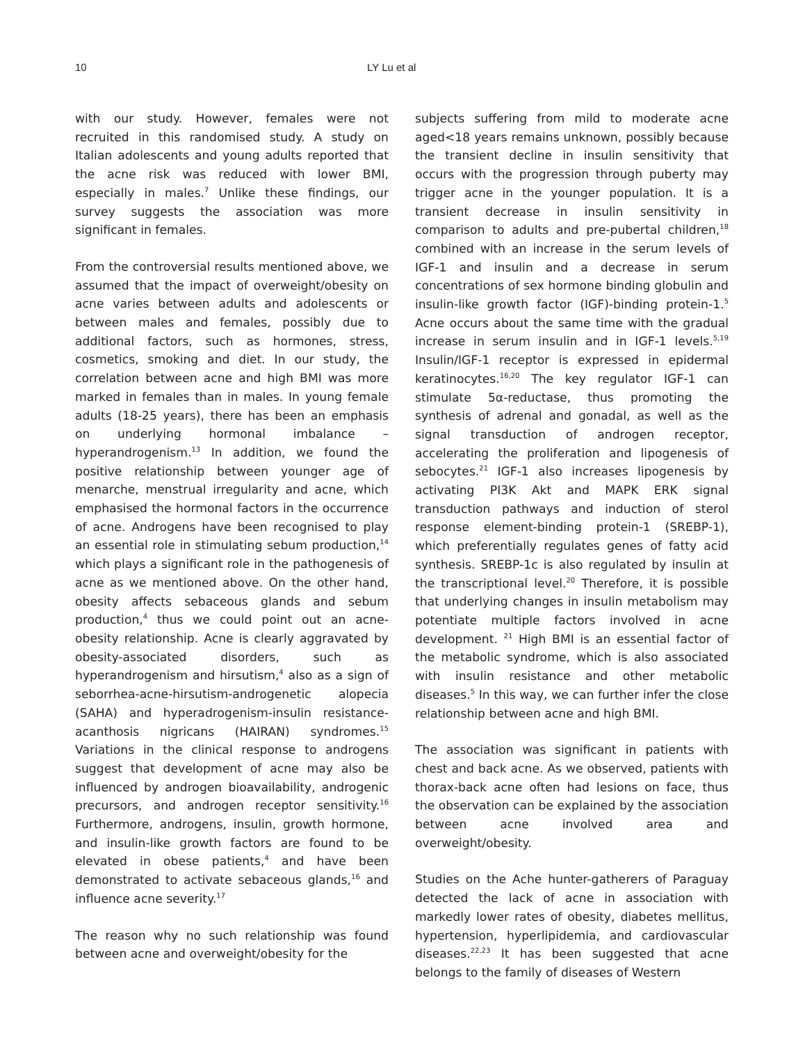10 LY Lu et al
with our study. However, females were not recruited in this randomised study. A study on Italian adolescents and young adults reported that the acne risk was reduced with lower BMI, especially in males.<sup>7</sup> Unlike these findings, our survey suggests the association was more significant in females.
From the controversial results mentioned above, we assumed that the impact of overweight/obesity on acne varies between adults and adolescents or between males and females, possibly due to additional factors, such as hormones, stress, cosmetics, smoking and diet. In our study, the correlation between acne and high BMI was more marked in females than in males. In young female adults (18-25 years), there has been an emphasis on underlying hormonal imbalance – hyperandrogenism.<sup>13</sup> In addition, we found the positive relationship between younger age of menarche, menstrual irregularity and acne, which emphasised the hormonal factors in the occurrence of acne. Androgens have been recognised to play an essential role in stimulating sebum production,<sup>14</sup> which plays a significant role in the pathogenesis of acne as we mentioned above. On the other hand, obesity affects sebaceous glands and sebum production,<sup>4</sup> thus we could point out an acne-obesity relationship. Acne is clearly aggravated by obesity-associated disorders, such as hyperandrogenism and hirsutism,<sup>4</sup> also as a sign of seborrhea-acne-hirsutism-androgenetic alopecia (SAHA) and hyperadrogenism-insulin resistance-acanthosis nigricans (HAIRAN) syndromes.<sup>15</sup> Variations in the clinical response to androgens suggest that development of acne may also be influenced by androgen bioavailability, androgenic precursors, and androgen receptor sensitivity.<sup>16</sup> Furthermore, androgens, insulin, growth hormone, and insulin-like growth factors are found to be elevated in obese patients,<sup>4</sup> and have been demonstrated to activate sebaceous glands,<sup>16</sup> and influence acne severity.<sup>17</sup>
The reason why no such relationship was found between acne and overweight/obesity for the
subjects suffering from mild to moderate acne aged<18 years remains unknown, possibly because the transient decline in insulin sensitivity that occurs with the progression through puberty may trigger acne in the younger population. It is a transient decrease in insulin sensitivity in comparison to adults and pre-pubertal children,<sup>18</sup> combined with an increase in the serum levels of IGF-1 and insulin and a decrease in serum concentrations of sex hormone binding globulin and insulin-like growth factor (IGF)-binding protein-1.<sup>5</sup> Acne occurs about the same time with the gradual increase in serum insulin and in IGF-1 levels.<sup>5,19</sup> Insulin/IGF-1 receptor is expressed in epidermal keratinocytes.<sup>16,20</sup> The key regulator IGF-1 can stimulate 5α-reductase, thus promoting the synthesis of adrenal and gonadal, as well as the signal transduction of androgen receptor, accelerating the proliferation and lipogenesis of sebocytes.<sup>21</sup> IGF-1 also increases lipogenesis by activating PI3K Akt and MAPK ERK signal transduction pathways and induction of sterol response element-binding protein-1 (SREBP-1), which preferentially regulates genes of fatty acid synthesis. SREBP-1c is also regulated by insulin at the transcriptional level.<sup>20</sup> Therefore, it is possible that underlying changes in insulin metabolism may potentiate multiple factors involved in acne development. <sup>21</sup> High BMI is an essential factor of the metabolic syndrome, which is also associated with insulin resistance and other metabolic diseases.<sup>5</sup> In this way, we can further infer the close relationship between acne and high BMI.
The association was significant in patients with chest and back acne. As we observed, patients with thorax-back acne often had lesions on face, thus the observation can be explained by the association between acne involved area and overweight/obesity.
Studies on the Ache hunter-gatherers of Paraguay detected the lack of acne in association with markedly lower rates of obesity, diabetes mellitus, hypertension, hyperlipidemia, and cardiovascular diseases.<sup>22,23</sup> It has been suggested that acne belongs to the family of diseases of Western